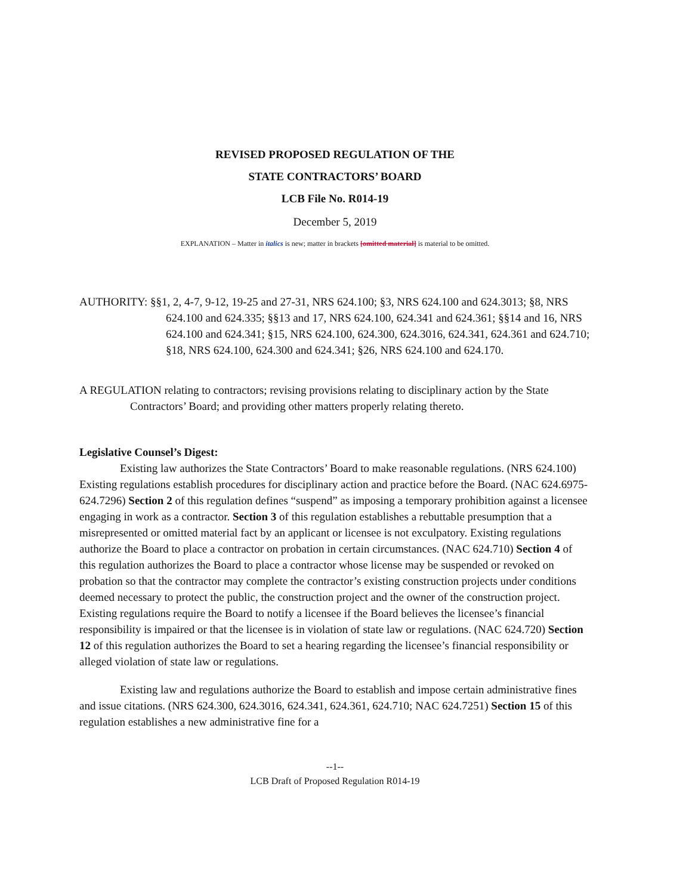REVISED PROPOSED REGULATION OF THE
STATE CONTRACTORS’ BOARD
LCB File No. R014-19
December 5, 2019
EXPLANATION – Matter in italics is new; matter in brackets [omitted material] is material to be omitted.
AUTHORITY: §§1, 2, 4-7, 9-12, 19-25 and 27-31, NRS 624.100; §3, NRS 624.100 and 624.3013; §8, NRS 624.100 and 624.335; §§13 and 17, NRS 624.100, 624.341 and 624.361; §§14 and 16, NRS 624.100 and 624.341; §15, NRS 624.100, 624.300, 624.3016, 624.341, 624.361 and 624.710; §18, NRS 624.100, 624.300 and 624.341; §26, NRS 624.100 and 624.170.
A REGULATION relating to contractors; revising provisions relating to disciplinary action by the State Contractors’ Board; and providing other matters properly relating thereto.
Legislative Counsel’s Digest:
Existing law authorizes the State Contractors’ Board to make reasonable regulations. (NRS 624.100) Existing regulations establish procedures for disciplinary action and practice before the Board. (NAC 624.6975-624.7296) Section 2 of this regulation defines “suspend” as imposing a temporary prohibition against a licensee engaging in work as a contractor. Section 3 of this regulation establishes a rebuttable presumption that a misrepresented or omitted material fact by an applicant or licensee is not exculpatory. Existing regulations authorize the Board to place a contractor on probation in certain circumstances. (NAC 624.710) Section 4 of this regulation authorizes the Board to place a contractor whose license may be suspended or revoked on probation so that the contractor may complete the contractor’s existing construction projects under conditions deemed necessary to protect the public, the construction project and the owner of the construction project. Existing regulations require the Board to notify a licensee if the Board believes the licensee’s financial responsibility is impaired or that the licensee is in violation of state law or regulations. (NAC 624.720) Section 12 of this regulation authorizes the Board to set a hearing regarding the licensee’s financial responsibility or alleged violation of state law or regulations.
Existing law and regulations authorize the Board to establish and impose certain administrative fines and issue citations. (NRS 624.300, 624.3016, 624.341, 624.361, 624.710; NAC 624.7251) Section 15 of this regulation establishes a new administrative fine for a
--1--
LCB Draft of Proposed Regulation R014-19